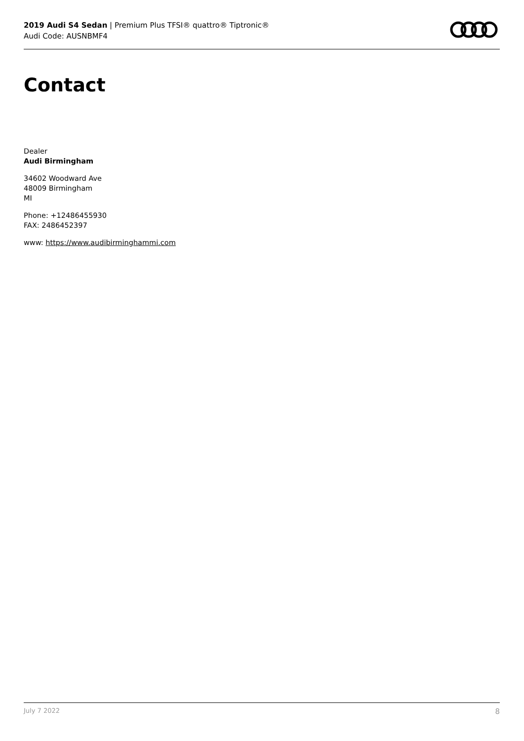2019 Audi S4 Sedan | Premium Plus TFSI® quattro® Tiptronic®
Audi Code: AUSNBMF4
Contact
Dealer
Audi Birmingham
34602 Woodward Ave
48009 Birmingham
MI
Phone: +12486455930
FAX: 2486452397
www: https://www.audibirminghammi.com
July 7 2022 8